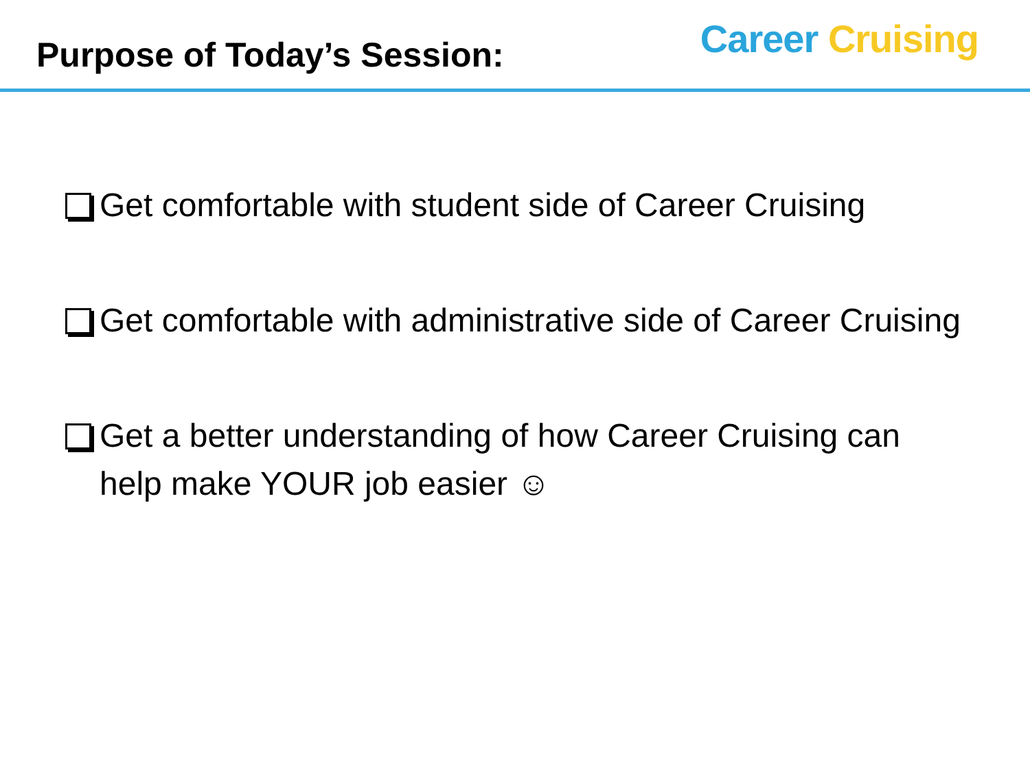Purpose of Today’s Session:
Career Cruising
Get comfortable with student side of Career Cruising
Get comfortable with administrative side of Career Cruising
Get a better understanding of how Career Cruising can help make YOUR job easier ☺